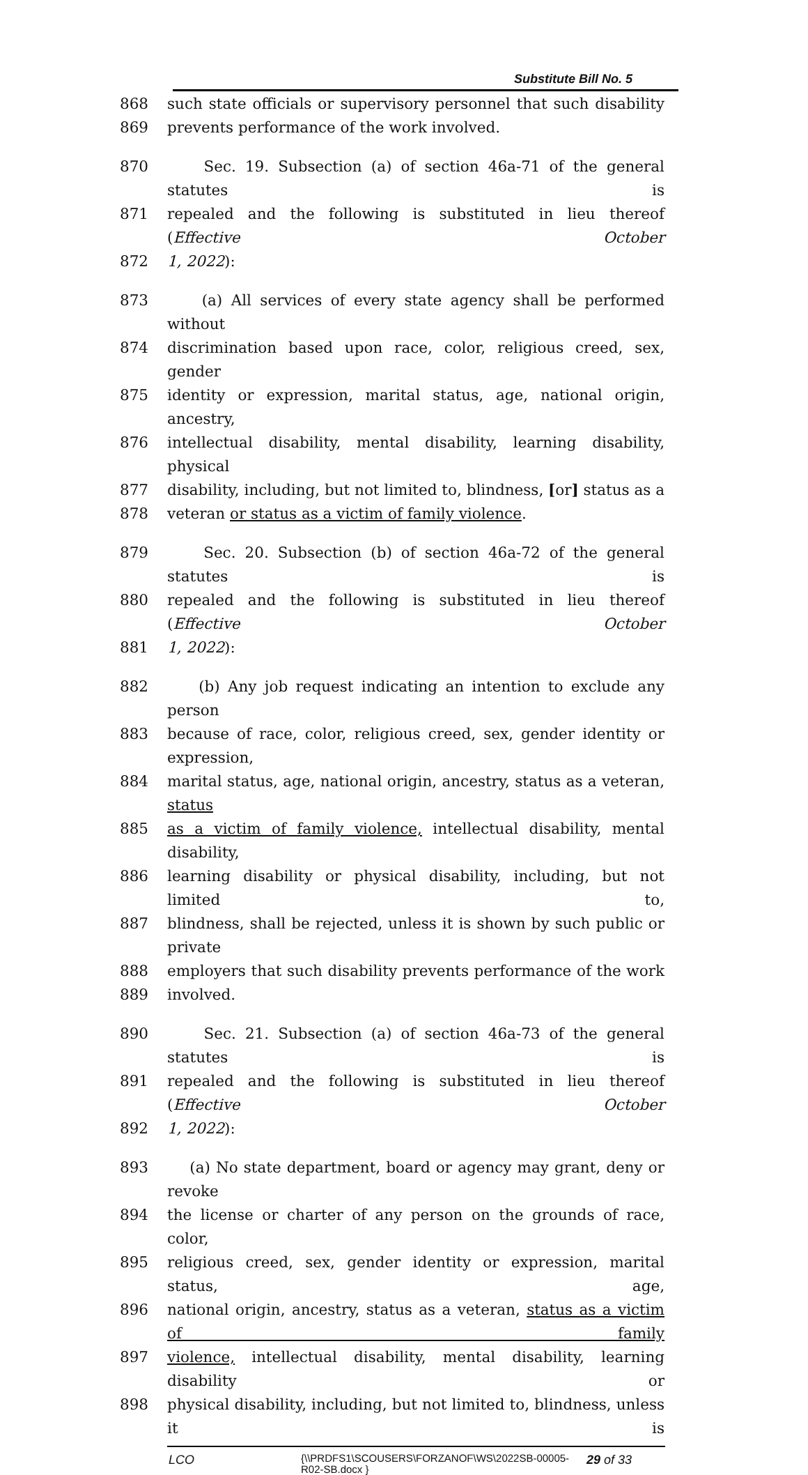Substitute Bill No. 5
868 such state officials or supervisory personnel that such disability
869 prevents performance of the work involved.
870 Sec. 19. Subsection (a) of section 46a-71 of the general statutes is
871 repealed and the following is substituted in lieu thereof (Effective October
872 1, 2022):
873 (a) All services of every state agency shall be performed without
874 discrimination based upon race, color, religious creed, sex, gender
875 identity or expression, marital status, age, national origin, ancestry,
876 intellectual disability, mental disability, learning disability, physical
877 disability, including, but not limited to, blindness, [or] status as a
878 veteran or status as a victim of family violence.
879 Sec. 20. Subsection (b) of section 46a-72 of the general statutes is
880 repealed and the following is substituted in lieu thereof (Effective October
881 1, 2022):
882 (b) Any job request indicating an intention to exclude any person
883 because of race, color, religious creed, sex, gender identity or expression,
884 marital status, age, national origin, ancestry, status as a veteran, status
885 as a victim of family violence, intellectual disability, mental disability,
886 learning disability or physical disability, including, but not limited to,
887 blindness, shall be rejected, unless it is shown by such public or private
888 employers that such disability prevents performance of the work
889 involved.
890 Sec. 21. Subsection (a) of section 46a-73 of the general statutes is
891 repealed and the following is substituted in lieu thereof (Effective October
892 1, 2022):
893 (a) No state department, board or agency may grant, deny or revoke
894 the license or charter of any person on the grounds of race, color,
895 religious creed, sex, gender identity or expression, marital status, age,
896 national origin, ancestry, status as a veteran, status as a victim of family
897 violence, intellectual disability, mental disability, learning disability or
898 physical disability, including, but not limited to, blindness, unless it is
LCO {\\PRDFS1\SCOUSERS\FORZANOF\WS\2022SB-00005-R02-SB.docx } 29 of 33